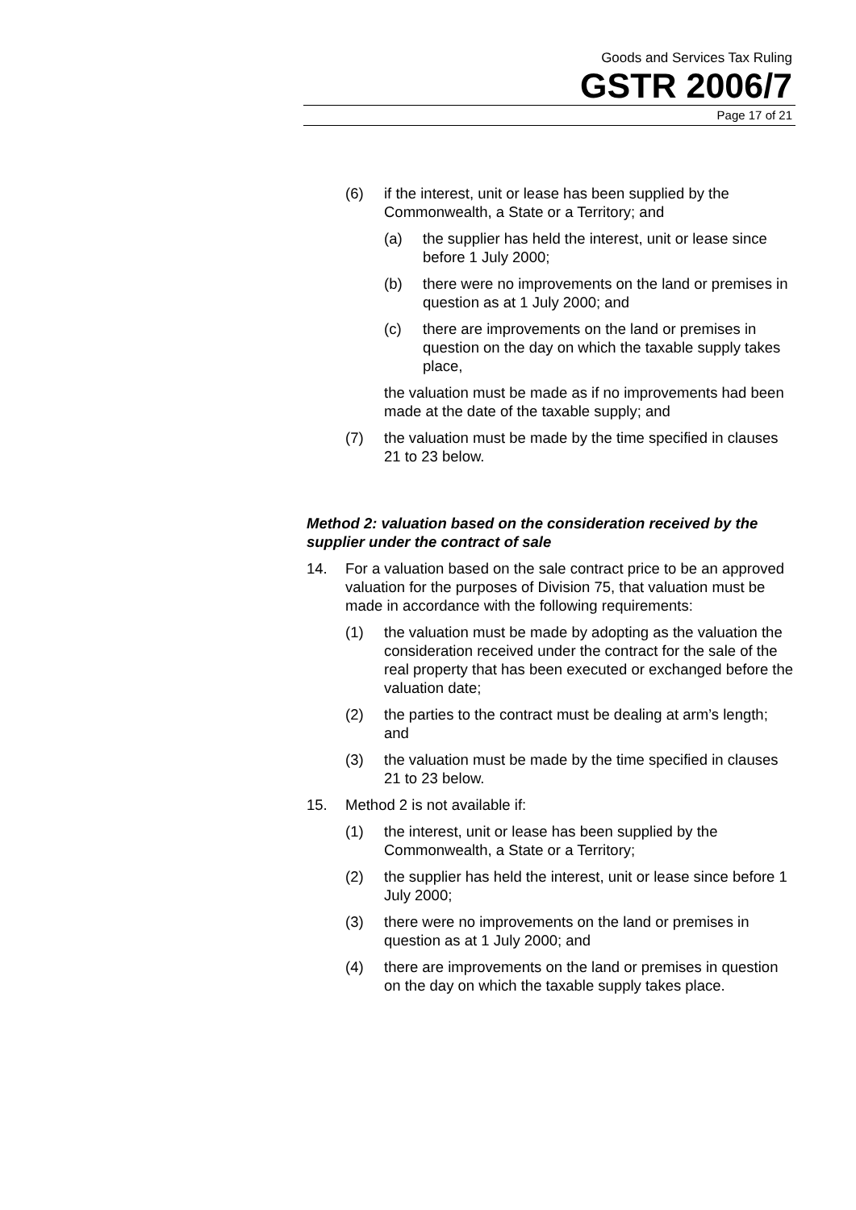Goods and Services Tax Ruling
GSTR 2006/7
Page 17 of 21
(6) if the interest, unit or lease has been supplied by the Commonwealth, a State or a Territory; and
(a) the supplier has held the interest, unit or lease since before 1 July 2000;
(b) there were no improvements on the land or premises in question as at 1 July 2000; and
(c) there are improvements on the land or premises in question on the day on which the taxable supply takes place,
the valuation must be made as if no improvements had been made at the date of the taxable supply; and
(7) the valuation must be made by the time specified in clauses 21 to 23 below.
Method 2: valuation based on the consideration received by the supplier under the contract of sale
14. For a valuation based on the sale contract price to be an approved valuation for the purposes of Division 75, that valuation must be made in accordance with the following requirements:
(1) the valuation must be made by adopting as the valuation the consideration received under the contract for the sale of the real property that has been executed or exchanged before the valuation date;
(2) the parties to the contract must be dealing at arm’s length; and
(3) the valuation must be made by the time specified in clauses 21 to 23 below.
15. Method 2 is not available if:
(1) the interest, unit or lease has been supplied by the Commonwealth, a State or a Territory;
(2) the supplier has held the interest, unit or lease since before 1 July 2000;
(3) there were no improvements on the land or premises in question as at 1 July 2000; and
(4) there are improvements on the land or premises in question on the day on which the taxable supply takes place.